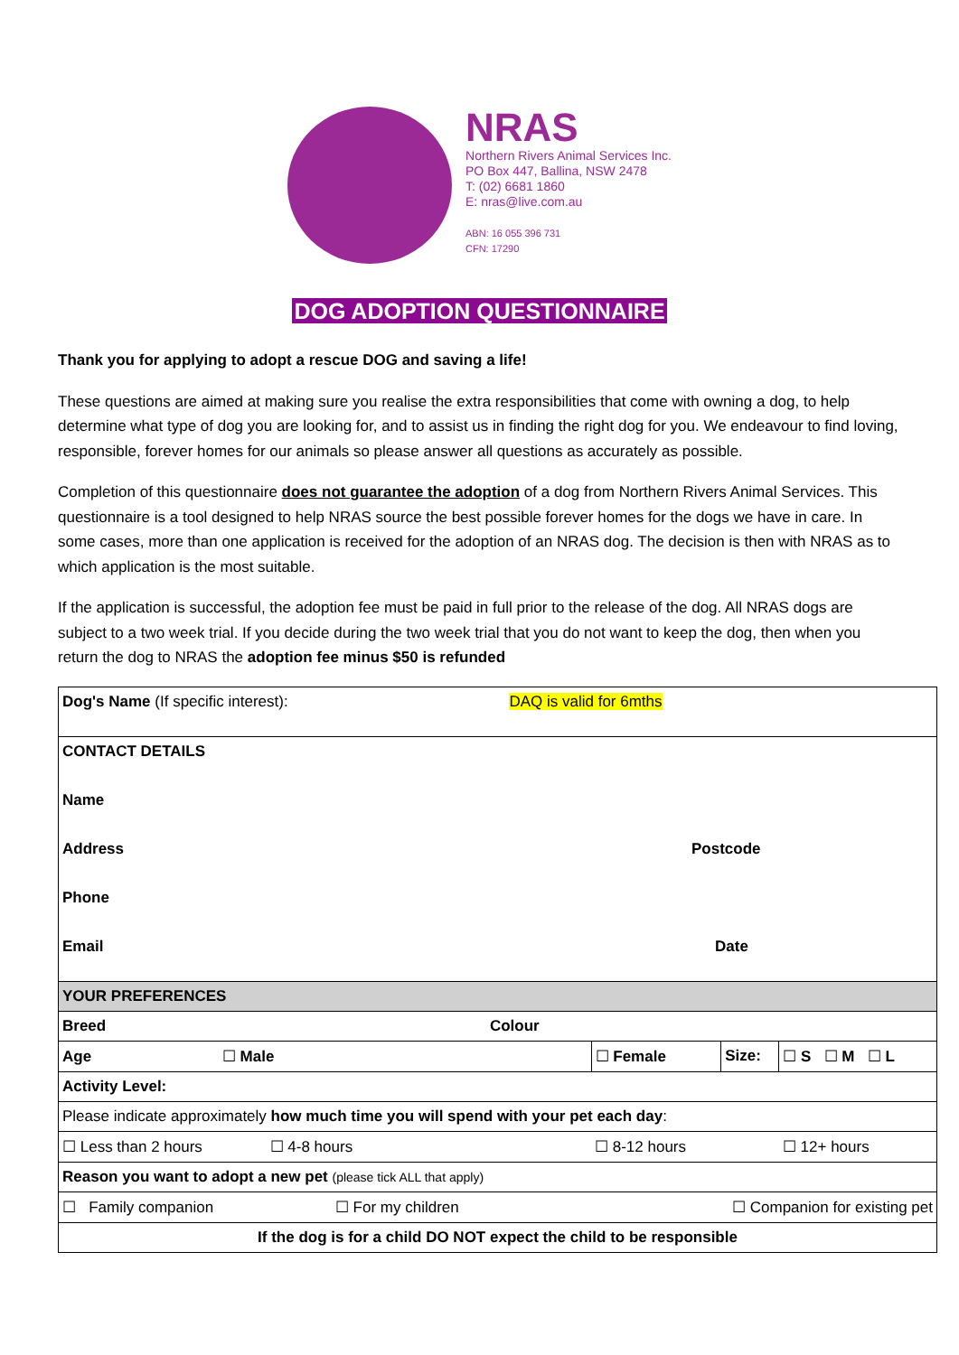NRAS
Northern Rivers Animal Services Inc.
PO Box 447, Ballina, NSW 2478
T: (02) 6681 1860
E: nras@live.com.au
ABN: 16 055 396 731
CFN: 17290
DOG ADOPTION QUESTIONNAIRE
Thank you for applying to adopt a rescue DOG and saving a life!
These questions are aimed at making sure you realise the extra responsibilities that come with owning a dog, to help determine what type of dog you are looking for, and to assist us in finding the right dog for you. We endeavour to find loving, responsible, forever homes for our animals so please answer all questions as accurately as possible.
Completion of this questionnaire does not guarantee the adoption of a dog from Northern Rivers Animal Services. This questionnaire is a tool designed to help NRAS source the best possible forever homes for the dogs we have in care. In some cases, more than one application is received for the adoption of an NRAS dog. The decision is then with NRAS as to which application is the most suitable.
If the application is successful, the adoption fee must be paid in full prior to the release of the dog. All NRAS dogs are subject to a two week trial. If you decide during the two week trial that you do not want to keep the dog, then when you return the dog to NRAS the adoption fee minus $50 is refunded
| Dog's Name (If specific interest): DAQ is valid for 6mths | | | |
| / CONTACT DETAILS / / / / / Name / / / / / Address / / Postcode / / / Phone / / / / / Email / / Date / / | | | |
| YOUR PREFERENCES | | | |
| Breed Colour | | | |
| Age ☐ Male | ☐ Female | Size: | ☐ S ☐ M ☐ L |
| Activity Level: | | | |
| Please indicate approximately how much time you will spend with your pet each day : | | | |
| ☐ Less than 2 hours ☐ 4-8 hours | ☐ 8-12 hours | | ☐ 12+ hours |
| Reason you want to adopt a new pet (please tick ALL that apply) | | | |
| ☐ Family companion ☐ For my children | ☐ Companion for existing pet | | |
| If the dog is for a child DO NOT expect the child to be responsible | | | |